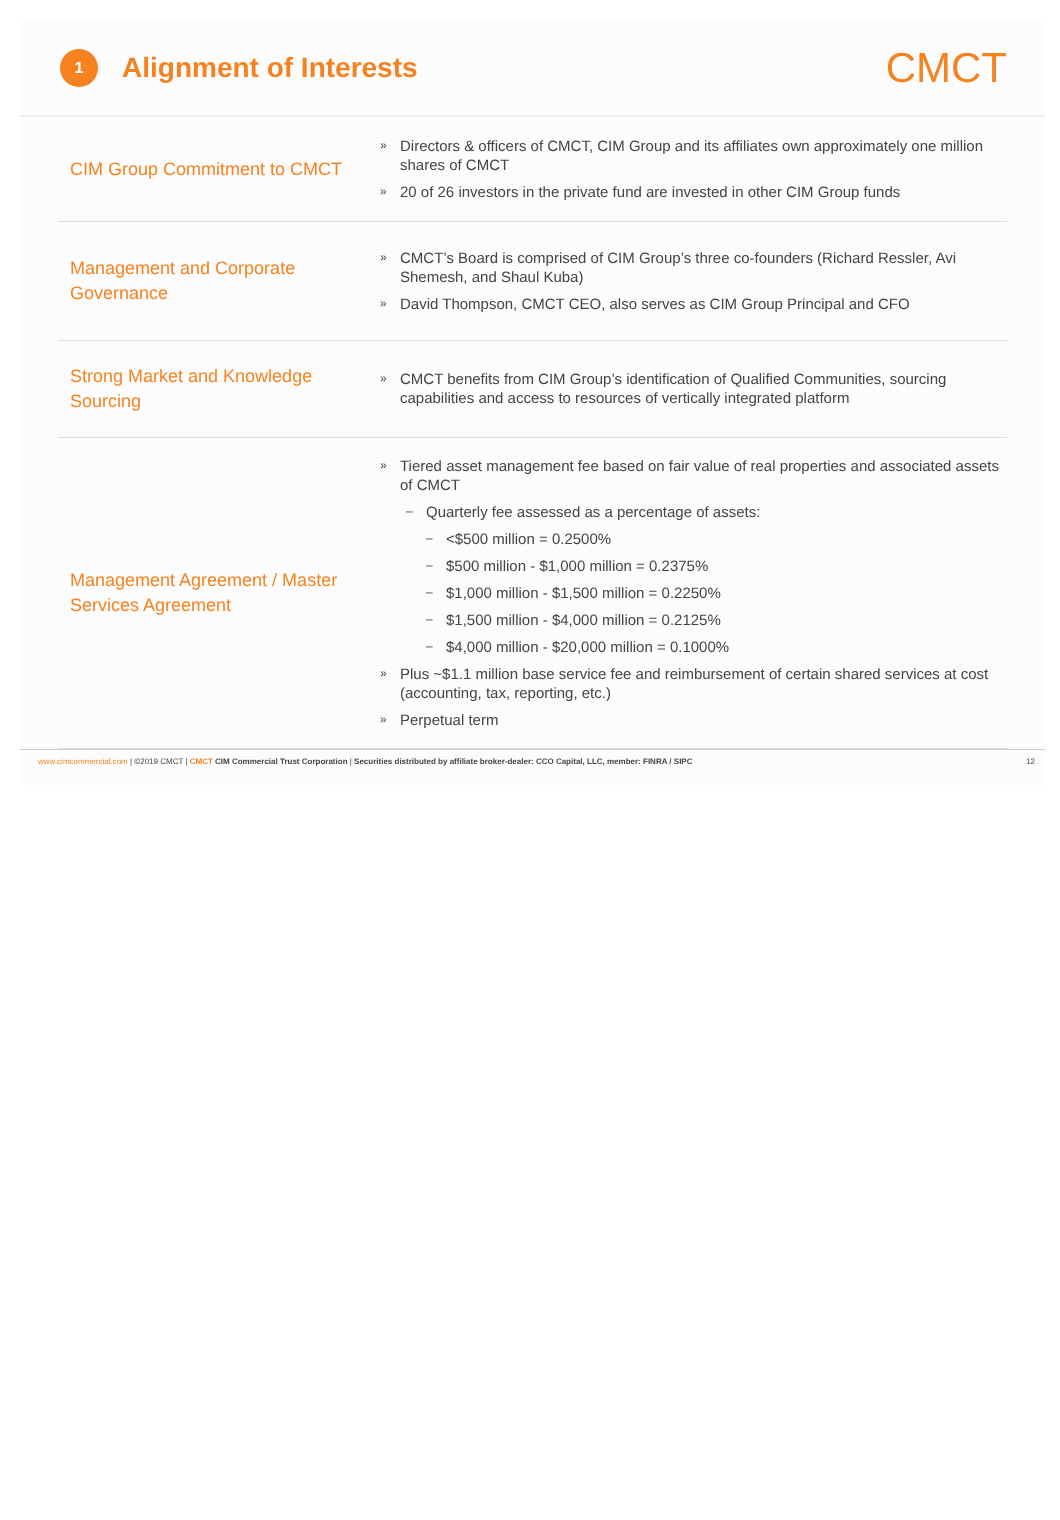1
Alignment of Interests
CMCT
CIM Group Commitment to CMCT
» Directors & officers of CMCT, CIM Group and its affiliates own approximately one million shares of CMCT
» 20 of 26 investors in the private fund are invested in other CIM Group funds
Management and Corporate Governance
» CMCT’s Board is comprised of CIM Group’s three co-founders (Richard Ressler, Avi Shemesh, and Shaul Kuba)
» David Thompson, CMCT CEO, also serves as CIM Group Principal and CFO
Strong Market and Knowledge Sourcing
» CMCT benefits from CIM Group’s identification of Qualified Communities, sourcing capabilities and access to resources of vertically integrated platform
Management Agreement / Master Services Agreement
» Tiered asset management fee based on fair value of real properties and associated assets of CMCT
– Quarterly fee assessed as a percentage of assets:
– <$500 million = 0.2500%
– $500 million - $1,000 million = 0.2375%
– $1,000 million - $1,500 million = 0.2250%
– $1,500 million - $4,000 million = 0.2125%
– $4,000 million - $20,000 million = 0.1000%
» Plus ~$1.1 million base service fee and reimbursement of certain shared services at cost (accounting, tax, reporting, etc.)
» Perpetual term
www.cimcommercial.com | ©2019 CMCT | CMCT CIM Commercial Trust Corporation | Securities distributed by affiliate broker-dealer: CCO Capital, LLC, member: FINRA / SIPC
12